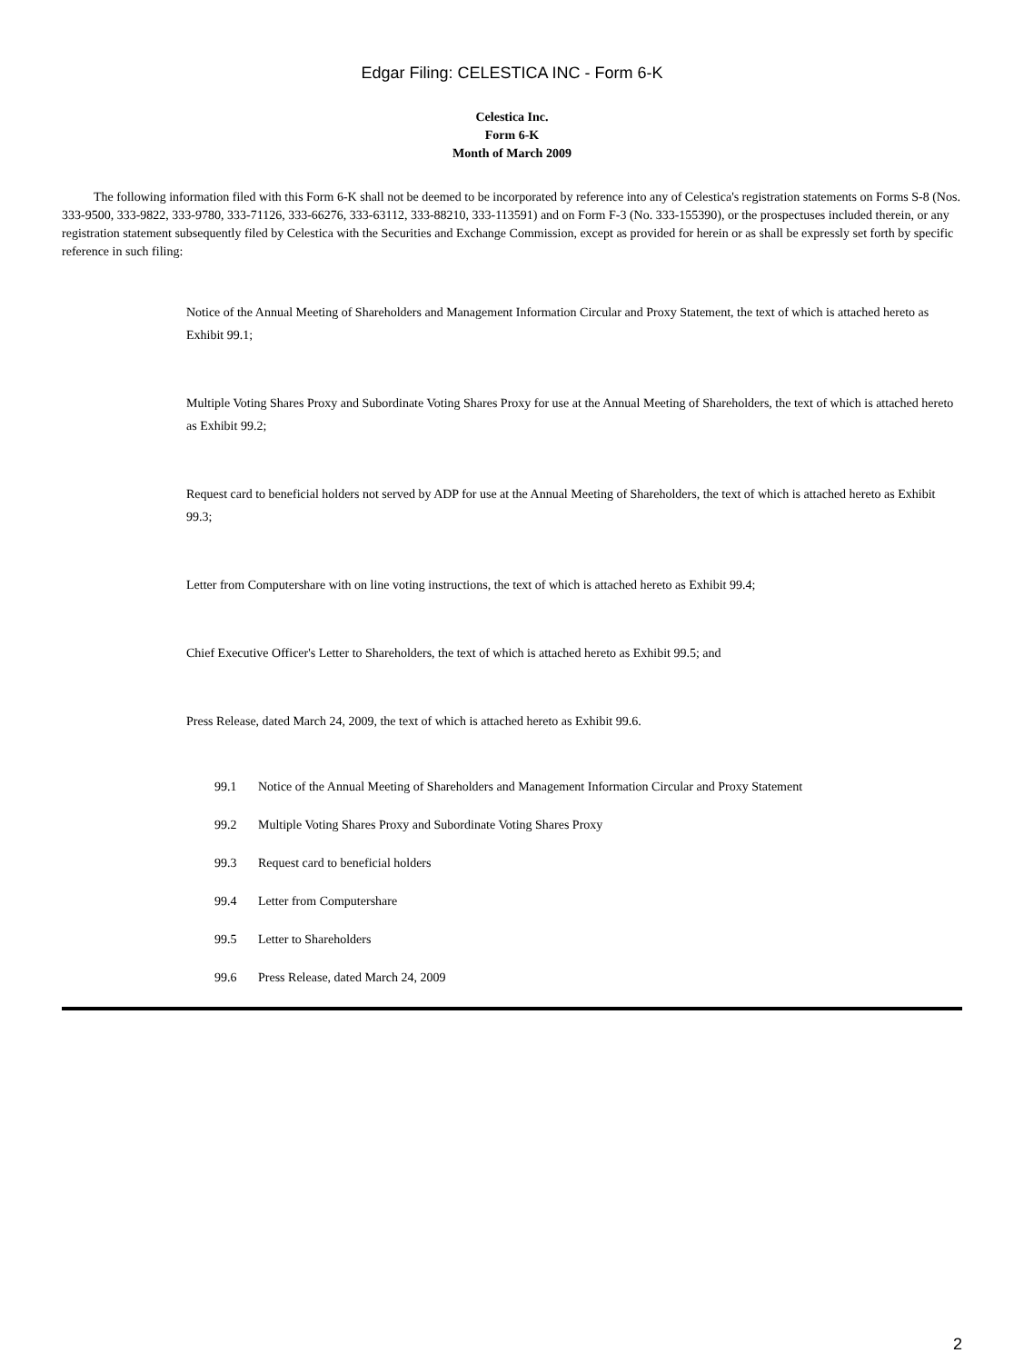Edgar Filing: CELESTICA INC - Form 6-K
Celestica Inc.
Form 6-K
Month of March 2009
The following information filed with this Form 6-K shall not be deemed to be incorporated by reference into any of Celestica's registration statements on Forms S-8 (Nos. 333-9500, 333-9822, 333-9780, 333-71126, 333-66276, 333-63112, 333-88210, 333-113591) and on Form F-3 (No. 333-155390), or the prospectuses included therein, or any registration statement subsequently filed by Celestica with the Securities and Exchange Commission, except as provided for herein or as shall be expressly set forth by specific reference in such filing:
Notice of the Annual Meeting of Shareholders and Management Information Circular and Proxy Statement, the text of which is attached hereto as Exhibit 99.1;
Multiple Voting Shares Proxy and Subordinate Voting Shares Proxy for use at the Annual Meeting of Shareholders, the text of which is attached hereto as Exhibit 99.2;
Request card to beneficial holders not served by ADP for use at the Annual Meeting of Shareholders, the text of which is attached hereto as Exhibit 99.3;
Letter from Computershare with on line voting instructions, the text of which is attached hereto as Exhibit 99.4;
Chief Executive Officer's Letter to Shareholders, the text of which is attached hereto as Exhibit 99.5; and
Press Release, dated March 24, 2009, the text of which is attached hereto as Exhibit 99.6.
| 99.1 | Notice of the Annual Meeting of Shareholders and Management Information Circular and Proxy Statement |
| 99.2 | Multiple Voting Shares Proxy and Subordinate Voting Shares Proxy |
| 99.3 | Request card to beneficial holders |
| 99.4 | Letter from Computershare |
| 99.5 | Letter to Shareholders |
| 99.6 | Press Release, dated March 24, 2009 |
2